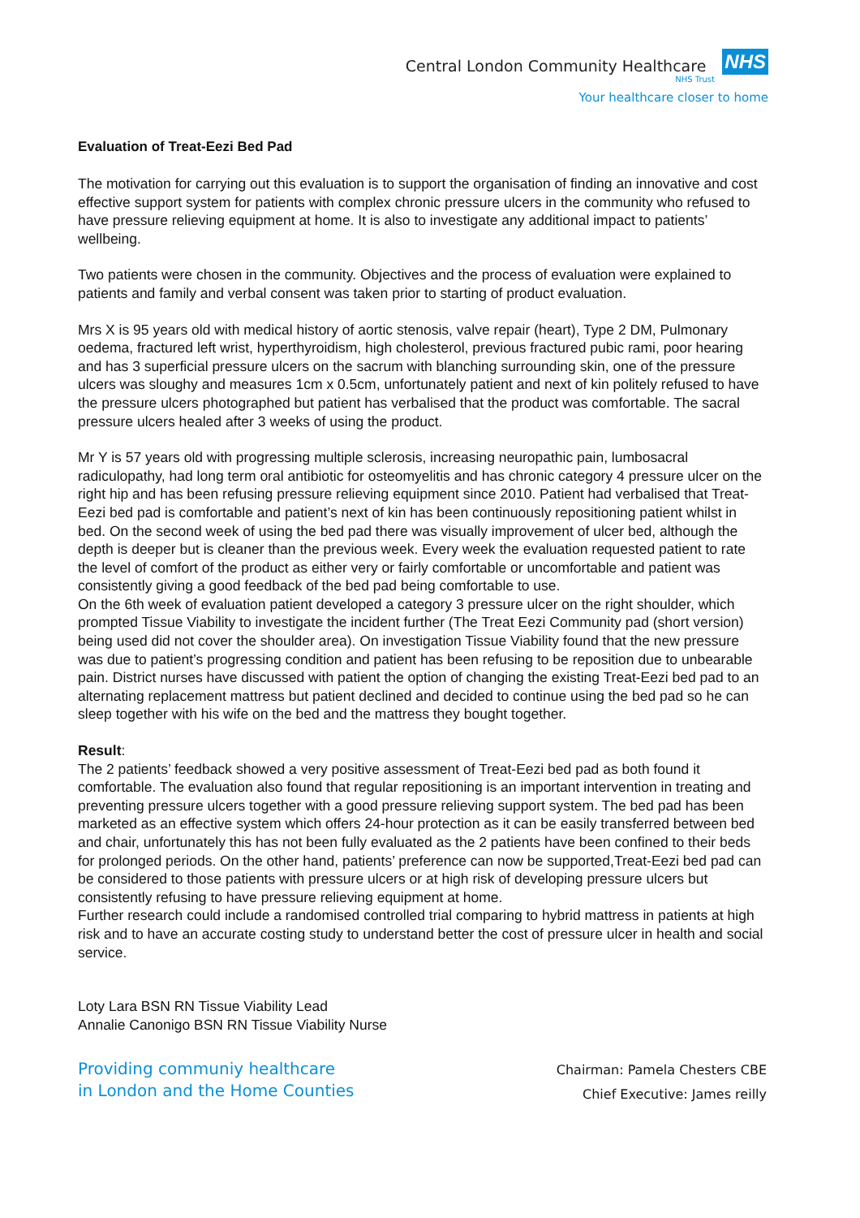Central London Community Healthcare NHS
NHS Trust
Your healthcare closer to home
Evaluation of Treat-Eezi Bed Pad
The motivation for carrying out this evaluation is to support the organisation of finding an innovative and cost effective support system for patients with complex chronic pressure ulcers in the community who refused to have pressure relieving equipment at home. It is also to investigate any additional impact to patients’ wellbeing.
Two patients were chosen in the community. Objectives and the process of evaluation were explained to patients and family and verbal consent was taken prior to starting of product evaluation.
Mrs X is 95 years old with medical history of aortic stenosis, valve repair (heart), Type 2 DM, Pulmonary oedema, fractured left wrist, hyperthyroidism, high cholesterol, previous fractured pubic rami, poor hearing and has 3 superficial pressure ulcers on the sacrum with blanching surrounding skin, one of the pressure ulcers was sloughy and measures 1cm x 0.5cm, unfortunately patient and next of kin politely refused to have the pressure ulcers photographed but patient has verbalised that the product was comfortable. The sacral pressure ulcers healed after 3 weeks of using the product.
Mr Y is 57 years old with progressing multiple sclerosis, increasing neuropathic pain, lumbosacral radiculopathy, had long term oral antibiotic for osteomyelitis and has chronic category 4 pressure ulcer on the right hip and has been refusing pressure relieving equipment since 2010. Patient had verbalised that Treat-Eezi bed pad is comfortable and patient’s next of kin has been continuously repositioning patient whilst in bed. On the second week of using the bed pad there was visually improvement of ulcer bed, although the depth is deeper but is cleaner than the previous week. Every week the evaluation requested patient to rate the level of comfort of the product as either very or fairly comfortable or uncomfortable and patient was consistently giving a good feedback of the bed pad being comfortable to use.
On the 6th week of evaluation patient developed a category 3 pressure ulcer on the right shoulder, which prompted Tissue Viability to investigate the incident further (The Treat Eezi Community pad (short version) being used did not cover the shoulder area). On investigation Tissue Viability found that the new pressure was due to patient’s progressing condition and patient has been refusing to be reposition due to unbearable pain. District nurses have discussed with patient the option of changing the existing Treat-Eezi bed pad to an alternating replacement mattress but patient declined and decided to continue using the bed pad so he can sleep together with his wife on the bed and the mattress they bought together.
Result:
The 2 patients’ feedback showed a very positive assessment of Treat-Eezi bed pad as both found it comfortable. The evaluation also found that regular repositioning is an important intervention in treating and preventing pressure ulcers together with a good pressure relieving support system. The bed pad has been marketed as an effective system which offers 24-hour protection as it can be easily transferred between bed and chair, unfortunately this has not been fully evaluated as the 2 patients have been confined to their beds for prolonged periods. On the other hand, patients’ preference can now be supported,Treat-Eezi bed pad can be considered to those patients with pressure ulcers or at high risk of developing pressure ulcers but consistently refusing to have pressure relieving equipment at home.
Further research could include a randomised controlled trial comparing to hybrid mattress in patients at high risk and to have an accurate costing study to understand better the cost of pressure ulcer in health and social service.
Loty Lara BSN RN Tissue Viability Lead
Annalie Canonigo BSN RN Tissue Viability Nurse
Providing communiy healthcare
in London and the Home Counties
Chairman: Pamela Chesters CBE
Chief Executive: James reilly